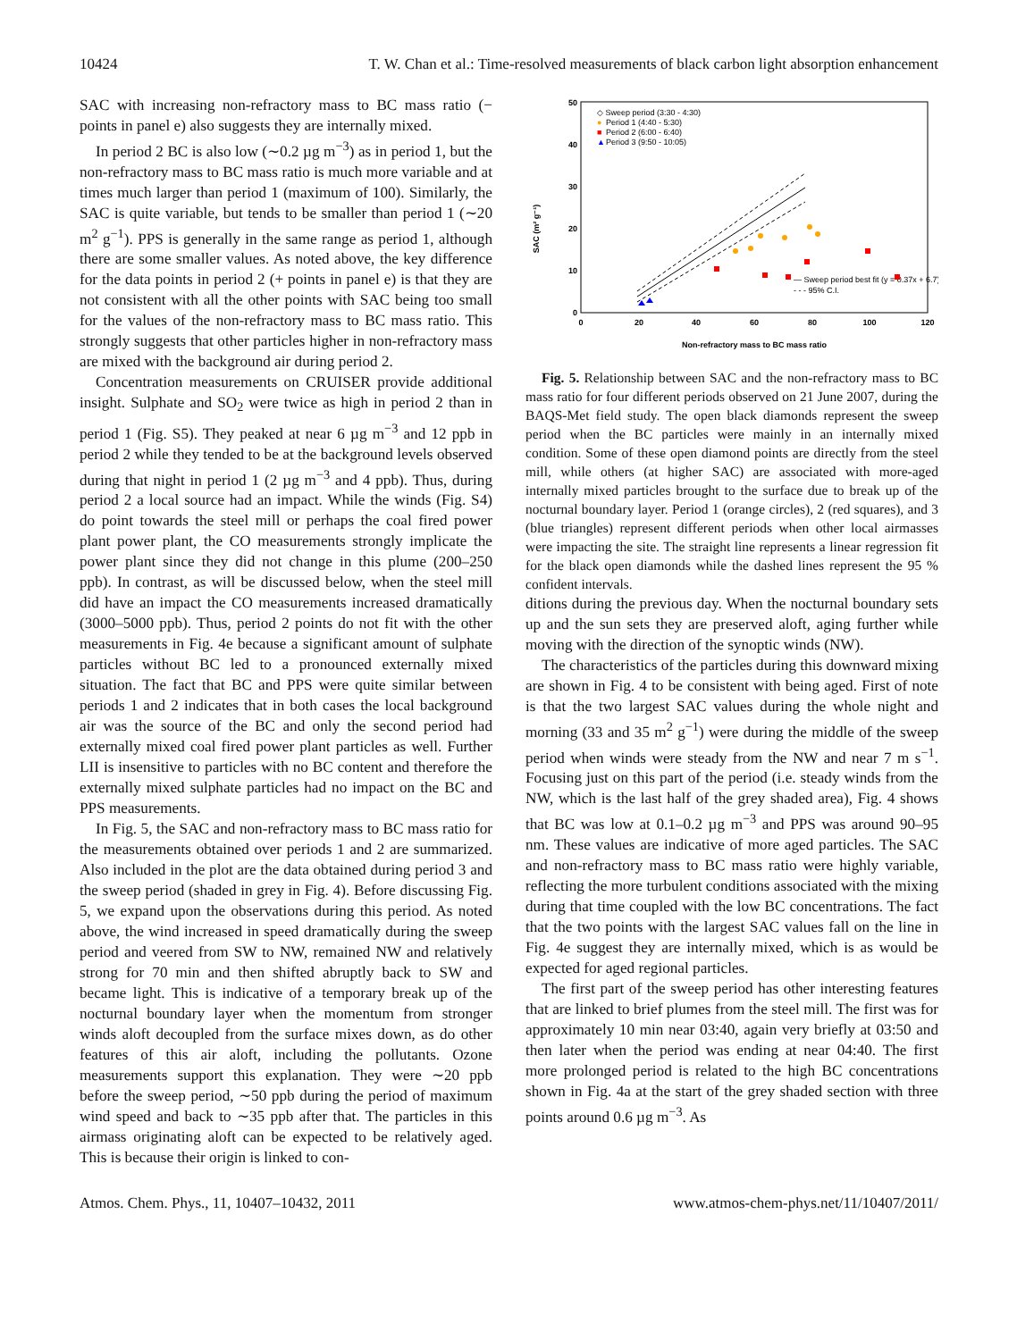10424 T. W. Chan et al.: Time-resolved measurements of black carbon light absorption enhancement
SAC with increasing non-refractory mass to BC mass ratio (− points in panel e) also suggests they are internally mixed.
In period 2 BC is also low (∼0.2 µg m<sup>−3</sup>) as in period 1, but the non-refractory mass to BC mass ratio is much more variable and at times much larger than period 1 (maximum of 100). Similarly, the SAC is quite variable, but tends to be smaller than period 1 (∼20 m<sup>2</sup> g<sup>−1</sup>). PPS is generally in the same range as period 1, although there are some smaller values. As noted above, the key difference for the data points in period 2 (+ points in panel e) is that they are not consistent with all the other points with SAC being too small for the values of the non-refractory mass to BC mass ratio. This strongly suggests that other particles higher in non-refractory mass are mixed with the background air during period 2.
Concentration measurements on CRUISER provide additional insight. Sulphate and SO<sub>2</sub> were twice as high in period 2 than in period 1 (Fig. S5). They peaked at near 6 µg m<sup>−3</sup> and 12 ppb in period 2 while they tended to be at the background levels observed during that night in period 1 (2 µg m<sup>−3</sup> and 4 ppb). Thus, during period 2 a local source had an impact. While the winds (Fig. S4) do point towards the steel mill or perhaps the coal fired power plant power plant, the CO measurements strongly implicate the power plant since they did not change in this plume (200–250 ppb). In contrast, as will be discussed below, when the steel mill did have an impact the CO measurements increased dramatically (3000–5000 ppb). Thus, period 2 points do not fit with the other measurements in Fig. 4e because a significant amount of sulphate particles without BC led to a pronounced externally mixed situation. The fact that BC and PPS were quite similar between periods 1 and 2 indicates that in both cases the local background air was the source of the BC and only the second period had externally mixed coal fired power plant particles as well. Further LII is insensitive to particles with no BC content and therefore the externally mixed sulphate particles had no impact on the BC and PPS measurements.
In Fig. 5, the SAC and non-refractory mass to BC mass ratio for the measurements obtained over periods 1 and 2 are summarized. Also included in the plot are the data obtained during period 3 and the sweep period (shaded in grey in Fig. 4). Before discussing Fig. 5, we expand upon the observations during this period. As noted above, the wind increased in speed dramatically during the sweep period and veered from SW to NW, remained NW and relatively strong for 70 min and then shifted abruptly back to SW and became light. This is indicative of a temporary break up of the nocturnal boundary layer when the momentum from stronger winds aloft decoupled from the surface mixes down, as do other features of this air aloft, including the pollutants. Ozone measurements support this explanation. They were ∼20 ppb before the sweep period, ∼50 ppb during the period of maximum wind speed and back to ∼35 ppb after that. The particles in this airmass originating aloft can be expected to be relatively aged. This is because their origin is linked to con-
50
40
30
20
10
0
0
20
40
60
80
100
120
Non-refractory mass to BC mass ratio
SAC (m² g⁻¹)
◇ Sweep period (3:30 - 4:30)
●
Period 1 (4:40 - 5:30)
■
Period 2 (6:00 - 6:40)
▲
Period 3 (9:50 - 10:05)
— Sweep period best fit (y = 0.37x + 6.7)
- - - 95% C.I.
Fig. 5. Relationship between SAC and the non-refractory mass to BC mass ratio for four different periods observed on 21 June 2007, during the BAQS-Met field study. The open black diamonds represent the sweep period when the BC particles were mainly in an internally mixed condition. Some of these open diamond points are directly from the steel mill, while others (at higher SAC) are associated with more-aged internally mixed particles brought to the surface due to break up of the nocturnal boundary layer. Period 1 (orange circles), 2 (red squares), and 3 (blue triangles) represent different periods when other local airmasses were impacting the site. The straight line represents a linear regression fit for the black open diamonds while the dashed lines represent the 95 % confident intervals.
ditions during the previous day. When the nocturnal boundary sets up and the sun sets they are preserved aloft, aging further while moving with the direction of the synoptic winds (NW).
The characteristics of the particles during this downward mixing are shown in Fig. 4 to be consistent with being aged. First of note is that the two largest SAC values during the whole night and morning (33 and 35 m<sup>2</sup> g<sup>−1</sup>) were during the middle of the sweep period when winds were steady from the NW and near 7 m s<sup>−1</sup>. Focusing just on this part of the period (i.e. steady winds from the NW, which is the last half of the grey shaded area), Fig. 4 shows that BC was low at 0.1–0.2 µg m<sup>−3</sup> and PPS was around 90–95 nm. These values are indicative of more aged particles. The SAC and non-refractory mass to BC mass ratio were highly variable, reflecting the more turbulent conditions associated with the mixing during that time coupled with the low BC concentrations. The fact that the two points with the largest SAC values fall on the line in Fig. 4e suggest they are internally mixed, which is as would be expected for aged regional particles.
The first part of the sweep period has other interesting features that are linked to brief plumes from the steel mill. The first was for approximately 10 min near 03:40, again very briefly at 03:50 and then later when the period was ending at near 04:40. The first more prolonged period is related to the high BC concentrations shown in Fig. 4a at the start of the grey shaded section with three points around 0.6 µg m<sup>−3</sup>. As
Atmos. Chem. Phys., 11, 10407–10432, 2011 www.atmos-chem-phys.net/11/10407/2011/